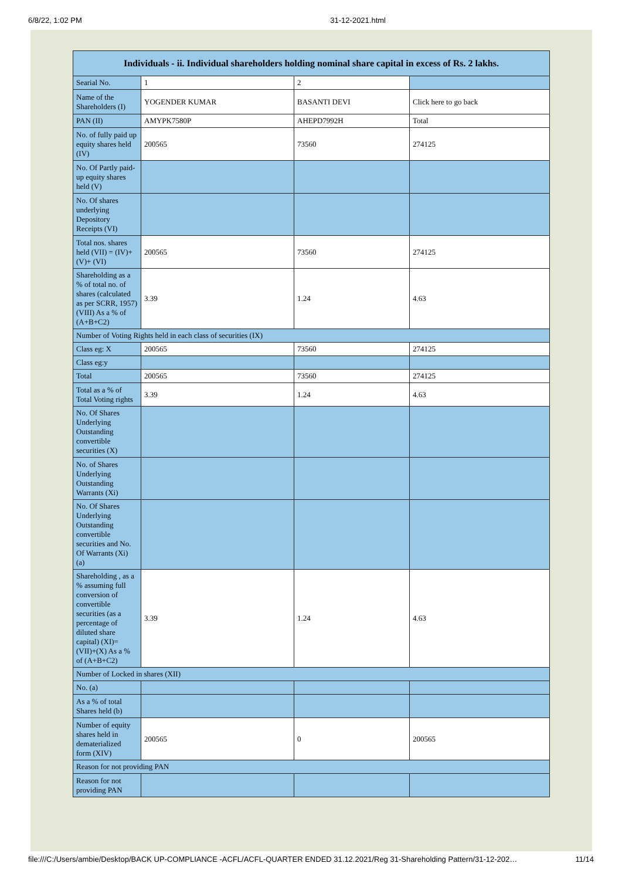6/8/22, 1:02 PM 31-12-2021.html
| Individuals - ii. Individual shareholders holding nominal share capital in excess of Rs. 2 lakhs. | | | |
| --- | --- | --- | --- |
| Searial No. | 1 | 2 | |
| Name of the Shareholders (I) | YOGENDER KUMAR | BASANTI DEVI | Click here to go back |
| PAN (II) | AMYPK7580P | AHEPD7992H | Total |
| No. of fully paid up equity shares held (IV) | 200565 | 73560 | 274125 |
| No. Of Partly paid-up equity shares held (V) | | | |
| No. Of shares underlying Depository Receipts (VI) | | | |
| Total nos. shares held (VII) = (IV)+(V)+ (VI) | 200565 | 73560 | 274125 |
| Shareholding as a % of total no. of shares (calculated as per SCRR, 1957) (VIII) As a % of (A+B+C2) | 3.39 | 1.24 | 4.63 |
| Number of Voting Rights held in each class of securities (IX) | | | |
| Class eg: X | 200565 | 73560 | 274125 |
| Class eg:y | | | |
| Total | 200565 | 73560 | 274125 |
| Total as a % of Total Voting rights | 3.39 | 1.24 | 4.63 |
| No. Of Shares Underlying Outstanding convertible securities (X) | | | |
| No. of Shares Underlying Outstanding Warrants (Xi) | | | |
| No. Of Shares Underlying Outstanding convertible securities and No. Of Warrants (Xi) (a) | | | |
| Shareholding , as a % assuming full conversion of convertible securities (as a percentage of diluted share capital) (XI)= (VII)+(X) As a % of (A+B+C2) | 3.39 | 1.24 | 4.63 |
| Number of Locked in shares (XII) | | | |
| No. (a) | | | |
| As a % of total Shares held (b) | | | |
| Number of equity shares held in dematerialized form (XIV) | 200565 | 0 | 200565 |
| Reason for not providing PAN | | | |
| Reason for not providing PAN | | | |
file:///C:/Users/ambie/Desktop/BACK UP-COMPLIANCE -ACFL/ACFL-QUARTER ENDED 31.12.2021/Reg 31-Shareholding Pattern/31-12-202… 11/14